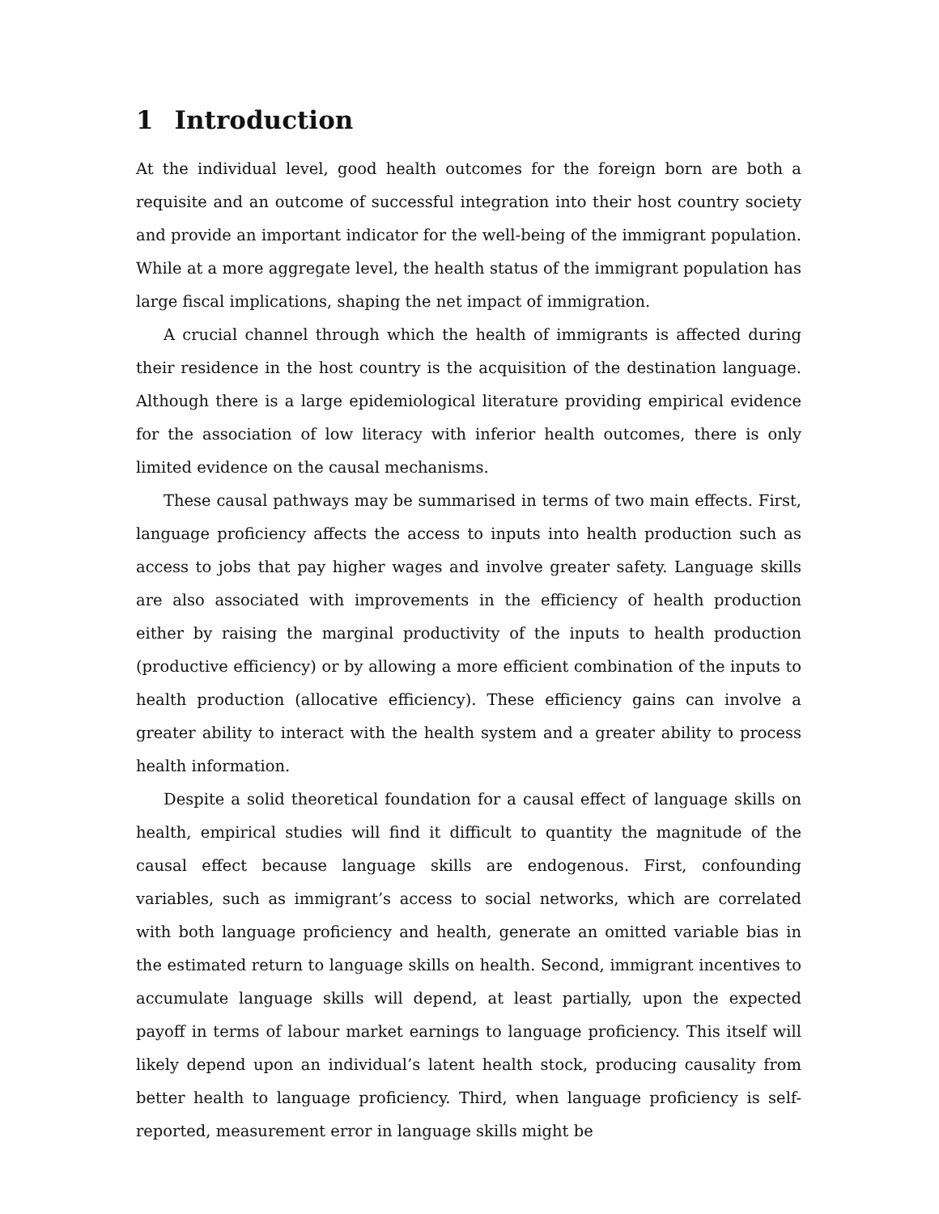1 Introduction
At the individual level, good health outcomes for the foreign born are both a requisite and an outcome of successful integration into their host country society and provide an important indicator for the well-being of the immigrant population. While at a more aggregate level, the health status of the immigrant population has large fiscal implications, shaping the net impact of immigration.
A crucial channel through which the health of immigrants is affected during their residence in the host country is the acquisition of the destination language. Although there is a large epidemiological literature providing empirical evidence for the association of low literacy with inferior health outcomes, there is only limited evidence on the causal mechanisms.
These causal pathways may be summarised in terms of two main effects. First, language proficiency affects the access to inputs into health production such as access to jobs that pay higher wages and involve greater safety. Language skills are also associated with improvements in the efficiency of health production either by raising the marginal productivity of the inputs to health production (productive efficiency) or by allowing a more efficient combination of the inputs to health production (allocative efficiency). These efficiency gains can involve a greater ability to interact with the health system and a greater ability to process health information.
Despite a solid theoretical foundation for a causal effect of language skills on health, empirical studies will find it difficult to quantity the magnitude of the causal effect because language skills are endogenous. First, confounding variables, such as immigrant’s access to social networks, which are correlated with both language proficiency and health, generate an omitted variable bias in the estimated return to language skills on health. Second, immigrant incentives to accumulate language skills will depend, at least partially, upon the expected payoff in terms of labour market earnings to language proficiency. This itself will likely depend upon an individual’s latent health stock, producing causality from better health to language proficiency. Third, when language proficiency is self-reported, measurement error in language skills might be